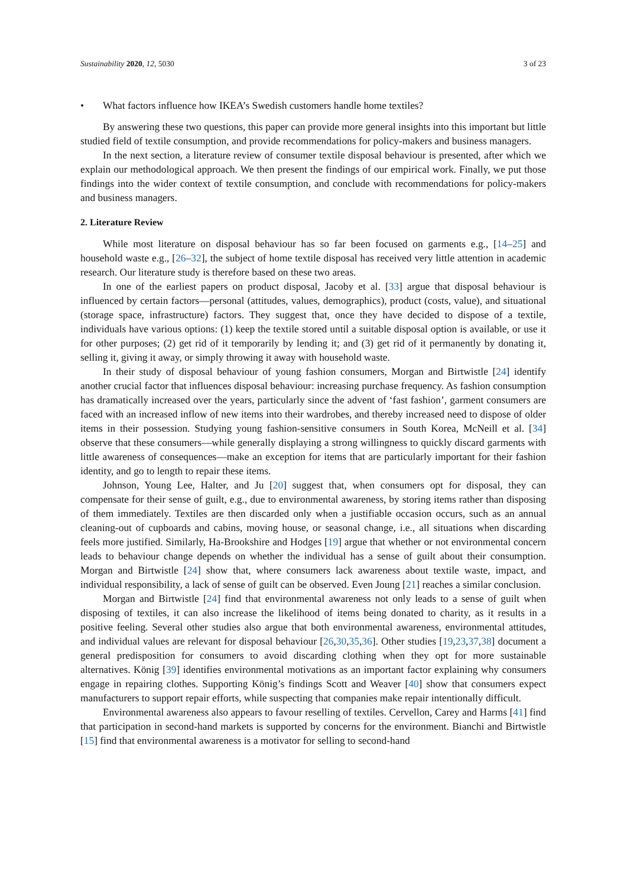Sustainability 2020, 12, 5030 3 of 23
• What factors influence how IKEA’s Swedish customers handle home textiles?
By answering these two questions, this paper can provide more general insights into this important but little studied field of textile consumption, and provide recommendations for policy-makers and business managers.
In the next section, a literature review of consumer textile disposal behaviour is presented, after which we explain our methodological approach. We then present the findings of our empirical work. Finally, we put those findings into the wider context of textile consumption, and conclude with recommendations for policy-makers and business managers.
2. Literature Review
While most literature on disposal behaviour has so far been focused on garments e.g., [14–25] and household waste e.g., [26–32], the subject of home textile disposal has received very little attention in academic research. Our literature study is therefore based on these two areas.
In one of the earliest papers on product disposal, Jacoby et al. [33] argue that disposal behaviour is influenced by certain factors—personal (attitudes, values, demographics), product (costs, value), and situational (storage space, infrastructure) factors. They suggest that, once they have decided to dispose of a textile, individuals have various options: (1) keep the textile stored until a suitable disposal option is available, or use it for other purposes; (2) get rid of it temporarily by lending it; and (3) get rid of it permanently by donating it, selling it, giving it away, or simply throwing it away with household waste.
In their study of disposal behaviour of young fashion consumers, Morgan and Birtwistle [24] identify another crucial factor that influences disposal behaviour: increasing purchase frequency. As fashion consumption has dramatically increased over the years, particularly since the advent of ‘fast fashion’, garment consumers are faced with an increased inflow of new items into their wardrobes, and thereby increased need to dispose of older items in their possession. Studying young fashion-sensitive consumers in South Korea, McNeill et al. [34] observe that these consumers—while generally displaying a strong willingness to quickly discard garments with little awareness of consequences—make an exception for items that are particularly important for their fashion identity, and go to length to repair these items.
Johnson, Young Lee, Halter, and Ju [20] suggest that, when consumers opt for disposal, they can compensate for their sense of guilt, e.g., due to environmental awareness, by storing items rather than disposing of them immediately. Textiles are then discarded only when a justifiable occasion occurs, such as an annual cleaning-out of cupboards and cabins, moving house, or seasonal change, i.e., all situations when discarding feels more justified. Similarly, Ha-Brookshire and Hodges [19] argue that whether or not environmental concern leads to behaviour change depends on whether the individual has a sense of guilt about their consumption. Morgan and Birtwistle [24] show that, where consumers lack awareness about textile waste, impact, and individual responsibility, a lack of sense of guilt can be observed. Even Joung [21] reaches a similar conclusion.
Morgan and Birtwistle [24] find that environmental awareness not only leads to a sense of guilt when disposing of textiles, it can also increase the likelihood of items being donated to charity, as it results in a positive feeling. Several other studies also argue that both environmental awareness, environmental attitudes, and individual values are relevant for disposal behaviour [26,30,35,36]. Other studies [19,23,37,38] document a general predisposition for consumers to avoid discarding clothing when they opt for more sustainable alternatives. König [39] identifies environmental motivations as an important factor explaining why consumers engage in repairing clothes. Supporting König’s findings Scott and Weaver [40] show that consumers expect manufacturers to support repair efforts, while suspecting that companies make repair intentionally difficult.
Environmental awareness also appears to favour reselling of textiles. Cervellon, Carey and Harms [41] find that participation in second-hand markets is supported by concerns for the environment. Bianchi and Birtwistle [15] find that environmental awareness is a motivator for selling to second-hand